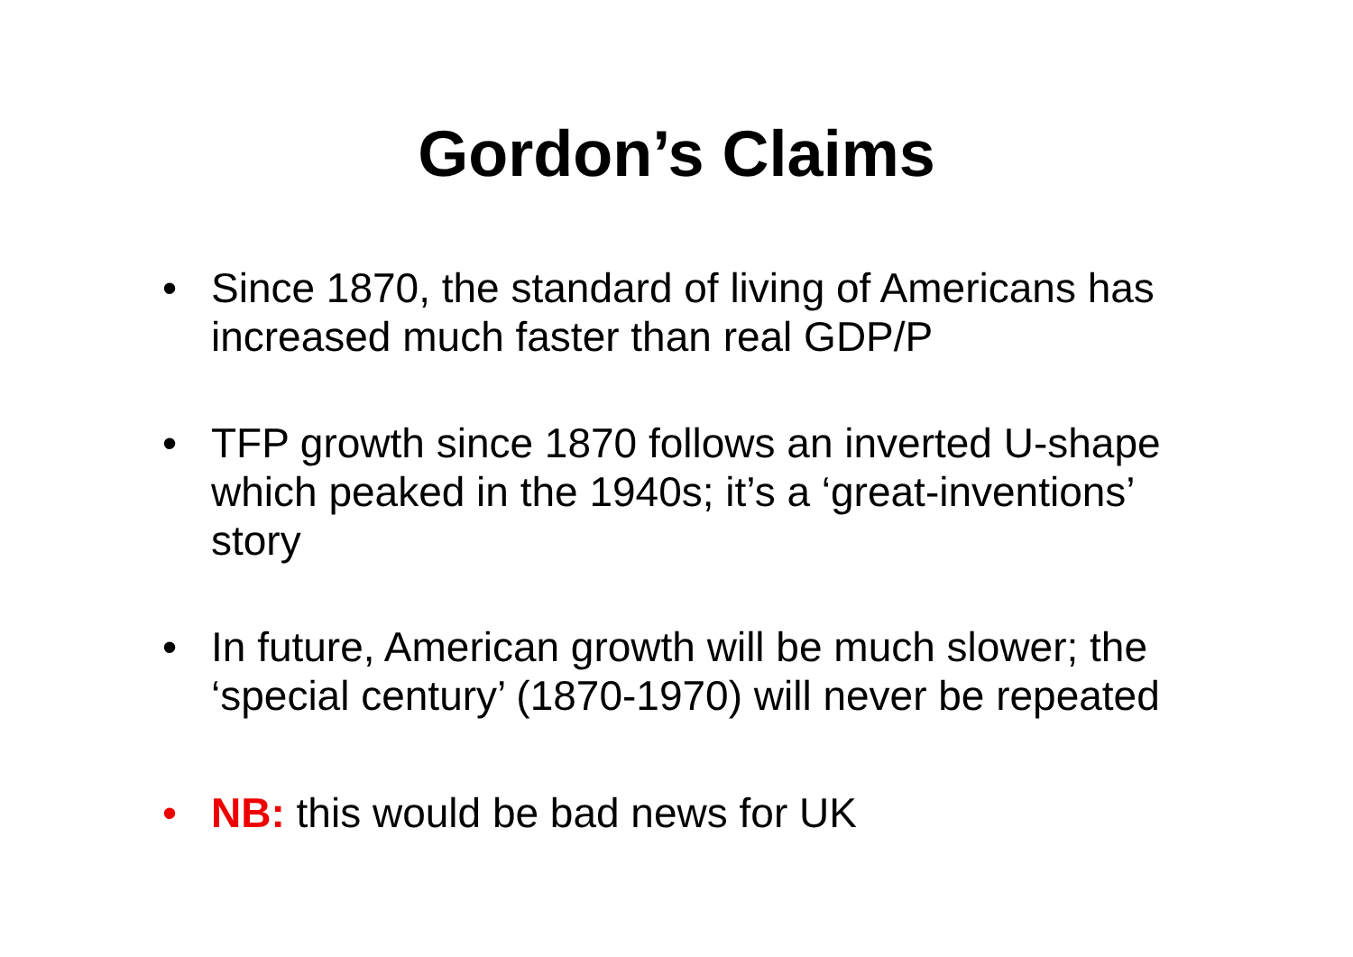Gordon’s Claims
• Since 1870, the standard of living of Americans has increased much faster than real GDP/P
• TFP growth since 1870 follows an inverted U-shape which peaked in the 1940s; it’s a ‘great-inventions’ story
• In future, American growth will be much slower; the ‘special century’ (1870-1970) will never be repeated
• NB: this would be bad news for UK